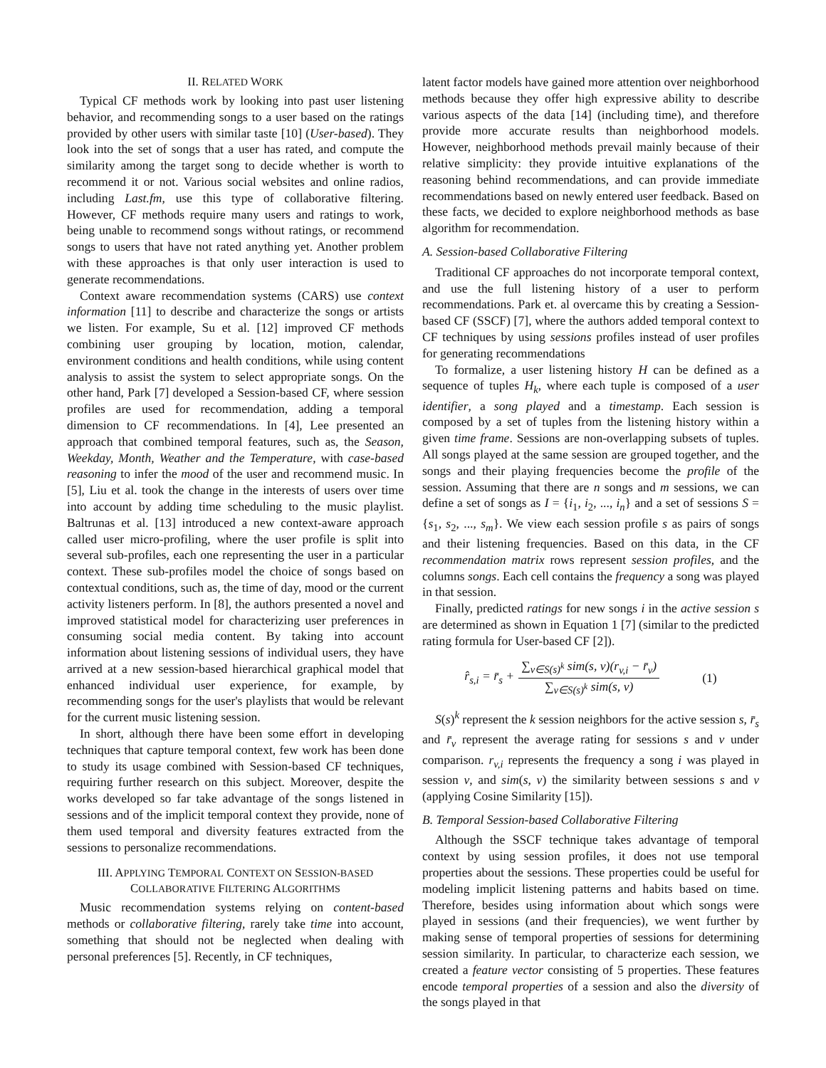II. RELATED WORK
Typical CF methods work by looking into past user listening behavior, and recommending songs to a user based on the ratings provided by other users with similar taste [10] (User-based). They look into the set of songs that a user has rated, and compute the similarity among the target song to decide whether is worth to recommend it or not. Various social websites and online radios, including Last.fm, use this type of collaborative filtering. However, CF methods require many users and ratings to work, being unable to recommend songs without ratings, or recommend songs to users that have not rated anything yet. Another problem with these approaches is that only user interaction is used to generate recommendations.
Context aware recommendation systems (CARS) use context information [11] to describe and characterize the songs or artists we listen. For example, Su et al. [12] improved CF methods combining user grouping by location, motion, calendar, environment conditions and health conditions, while using content analysis to assist the system to select appropriate songs. On the other hand, Park [7] developed a Session-based CF, where session profiles are used for recommendation, adding a temporal dimension to CF recommendations. In [4], Lee presented an approach that combined temporal features, such as, the Season, Weekday, Month, Weather and the Temperature, with case-based reasoning to infer the mood of the user and recommend music. In [5], Liu et al. took the change in the interests of users over time into account by adding time scheduling to the music playlist. Baltrunas et al. [13] introduced a new context-aware approach called user micro-profiling, where the user profile is split into several sub-profiles, each one representing the user in a particular context. These sub-profiles model the choice of songs based on contextual conditions, such as, the time of day, mood or the current activity listeners perform. In [8], the authors presented a novel and improved statistical model for characterizing user preferences in consuming social media content. By taking into account information about listening sessions of individual users, they have arrived at a new session-based hierarchical graphical model that enhanced individual user experience, for example, by recommending songs for the user's playlists that would be relevant for the current music listening session.
In short, although there have been some effort in developing techniques that capture temporal context, few work has been done to study its usage combined with Session-based CF techniques, requiring further research on this subject. Moreover, despite the works developed so far take advantage of the songs listened in sessions and of the implicit temporal context they provide, none of them used temporal and diversity features extracted from the sessions to personalize recommendations.
III. APPLYING TEMPORAL CONTEXT ON SESSION-BASED
COLLABORATIVE FILTERING ALGORITHMS
Music recommendation systems relying on content-based methods or collaborative filtering, rarely take time into account, something that should not be neglected when dealing with personal preferences [5]. Recently, in CF techniques,
latent factor models have gained more attention over neighborhood methods because they offer high expressive ability to describe various aspects of the data [14] (including time), and therefore provide more accurate results than neighborhood models. However, neighborhood methods prevail mainly because of their relative simplicity: they provide intuitive explanations of the reasoning behind recommendations, and can provide immediate recommendations based on newly entered user feedback. Based on these facts, we decided to explore neighborhood methods as base algorithm for recommendation.
A. Session-based Collaborative Filtering
Traditional CF approaches do not incorporate temporal context, and use the full listening history of a user to perform recommendations. Park et. al overcame this by creating a Session-based CF (SSCF) [7], where the authors added temporal context to CF techniques by using sessions profiles instead of user profiles for generating recommendations
To formalize, a user listening history H can be defined as a sequence of tuples H<sub>k</sub>, where each tuple is composed of a user identifier, a song played and a timestamp. Each session is composed by a set of tuples from the listening history within a given time frame. Sessions are non-overlapping subsets of tuples. All songs played at the same session are grouped together, and the songs and their playing frequencies become the profile of the session. Assuming that there are n songs and m sessions, we can define a set of songs as I = {i<sub>1</sub>, i<sub>2</sub>, ..., i<sub>n</sub>} and a set of sessions S = {s<sub>1</sub>, s<sub>2</sub>, ..., s<sub>m</sub>}. We view each session profile s as pairs of songs and their listening frequencies. Based on this data, in the CF recommendation matrix rows represent session profiles, and the columns songs. Each cell contains the frequency a song was played in that session.
Finally, predicted ratings for new songs i in the active session s are determined as shown in Equation 1 [7] (similar to the predicted rating formula for User-based CF [2]).
r̂<sub>s,i</sub> = r̄<sub>s</sub> + ∑<sub>v∈S(s)<sup>k</sup></sub> sim(s, v)(r<sub>v,i</sub> − r̄<sub>v</sub>) ∑<sub>v∈S(s)<sup>k</sup></sub> sim(s, v) (1)
S(s)<sup>k</sup> represent the k session neighbors for the active session s, r̄<sub>s</sub> and r̄<sub>v</sub> represent the average rating for sessions s and v under comparison. r<sub>v,i</sub> represents the frequency a song i was played in session v, and sim(s, v) the similarity between sessions s and v (applying Cosine Similarity [15]).
B. Temporal Session-based Collaborative Filtering
Although the SSCF technique takes advantage of temporal context by using session profiles, it does not use temporal properties about the sessions. These properties could be useful for modeling implicit listening patterns and habits based on time. Therefore, besides using information about which songs were played in sessions (and their frequencies), we went further by making sense of temporal properties of sessions for determining session similarity. In particular, to characterize each session, we created a feature vector consisting of 5 properties. These features encode temporal properties of a session and also the diversity of the songs played in that